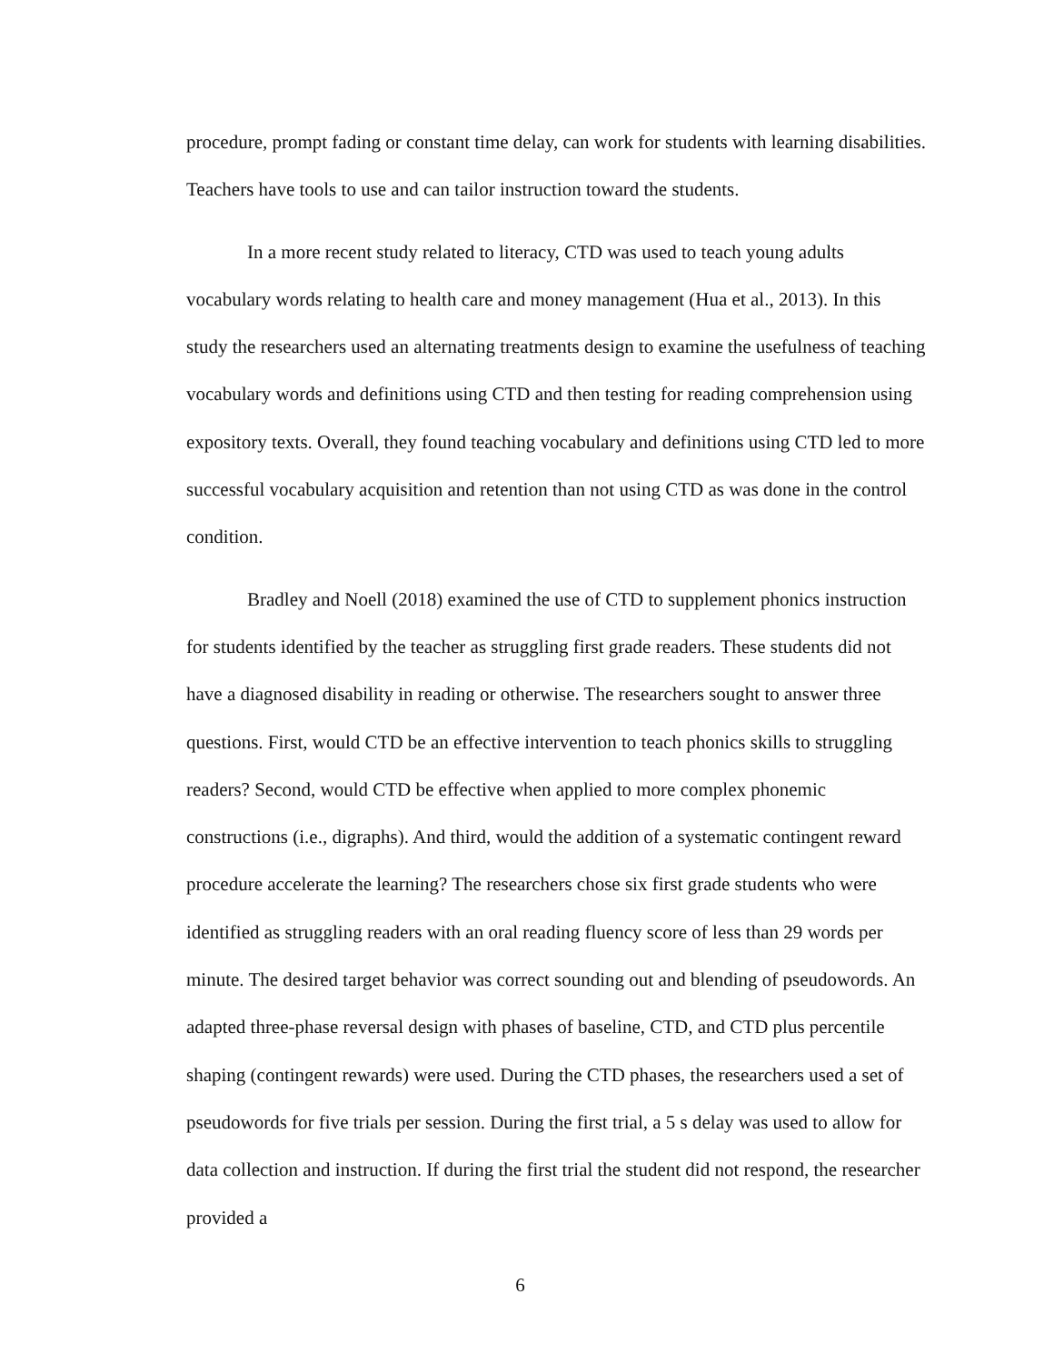procedure, prompt fading or constant time delay, can work for students with learning disabilities. Teachers have tools to use and can tailor instruction toward the students.
In a more recent study related to literacy, CTD was used to teach young adults vocabulary words relating to health care and money management (Hua et al., 2013). In this study the researchers used an alternating treatments design to examine the usefulness of teaching vocabulary words and definitions using CTD and then testing for reading comprehension using expository texts. Overall, they found teaching vocabulary and definitions using CTD led to more successful vocabulary acquisition and retention than not using CTD as was done in the control condition.
Bradley and Noell (2018) examined the use of CTD to supplement phonics instruction for students identified by the teacher as struggling first grade readers. These students did not have a diagnosed disability in reading or otherwise. The researchers sought to answer three questions. First, would CTD be an effective intervention to teach phonics skills to struggling readers? Second, would CTD be effective when applied to more complex phonemic constructions (i.e., digraphs). And third, would the addition of a systematic contingent reward procedure accelerate the learning? The researchers chose six first grade students who were identified as struggling readers with an oral reading fluency score of less than 29 words per minute. The desired target behavior was correct sounding out and blending of pseudowords. An adapted three-phase reversal design with phases of baseline, CTD, and CTD plus percentile shaping (contingent rewards) were used. During the CTD phases, the researchers used a set of pseudowords for five trials per session. During the first trial, a 5 s delay was used to allow for data collection and instruction. If during the first trial the student did not respond, the researcher provided a
6